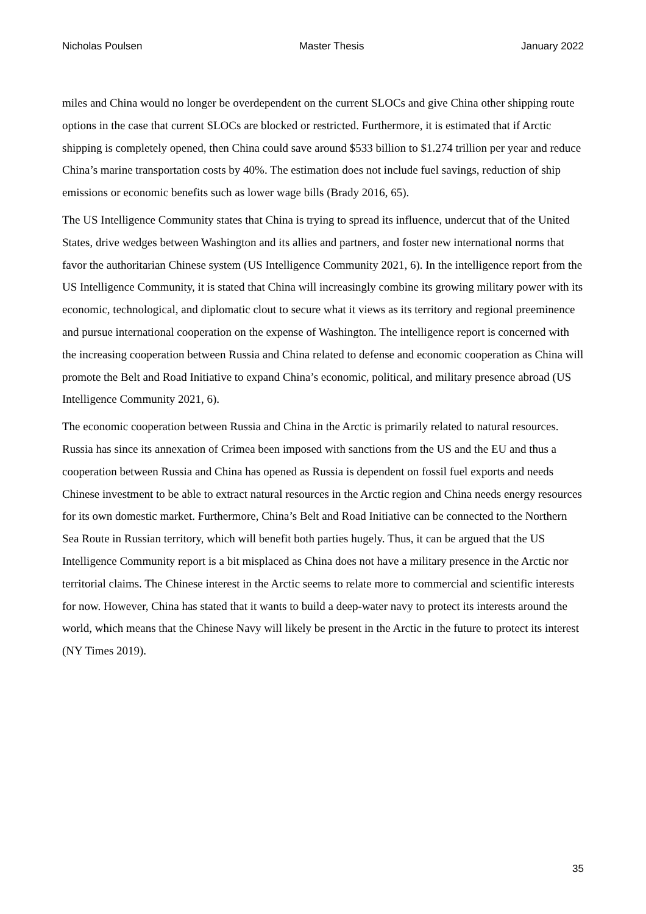Nicholas Poulsen Master Thesis January 2022
miles and China would no longer be overdependent on the current SLOCs and give China other shipping route options in the case that current SLOCs are blocked or restricted. Furthermore, it is estimated that if Arctic shipping is completely opened, then China could save around $533 billion to $1.274 trillion per year and reduce China’s marine transportation costs by 40%. The estimation does not include fuel savings, reduction of ship emissions or economic benefits such as lower wage bills (Brady 2016, 65).
The US Intelligence Community states that China is trying to spread its influence, undercut that of the United States, drive wedges between Washington and its allies and partners, and foster new international norms that favor the authoritarian Chinese system (US Intelligence Community 2021, 6). In the intelligence report from the US Intelligence Community, it is stated that China will increasingly combine its growing military power with its economic, technological, and diplomatic clout to secure what it views as its territory and regional preeminence and pursue international cooperation on the expense of Washington. The intelligence report is concerned with the increasing cooperation between Russia and China related to defense and economic cooperation as China will promote the Belt and Road Initiative to expand China’s economic, political, and military presence abroad (US Intelligence Community 2021, 6).
The economic cooperation between Russia and China in the Arctic is primarily related to natural resources. Russia has since its annexation of Crimea been imposed with sanctions from the US and the EU and thus a cooperation between Russia and China has opened as Russia is dependent on fossil fuel exports and needs Chinese investment to be able to extract natural resources in the Arctic region and China needs energy resources for its own domestic market. Furthermore, China’s Belt and Road Initiative can be connected to the Northern Sea Route in Russian territory, which will benefit both parties hugely. Thus, it can be argued that the US Intelligence Community report is a bit misplaced as China does not have a military presence in the Arctic nor territorial claims. The Chinese interest in the Arctic seems to relate more to commercial and scientific interests for now. However, China has stated that it wants to build a deep-water navy to protect its interests around the world, which means that the Chinese Navy will likely be present in the Arctic in the future to protect its interest (NY Times 2019).
35